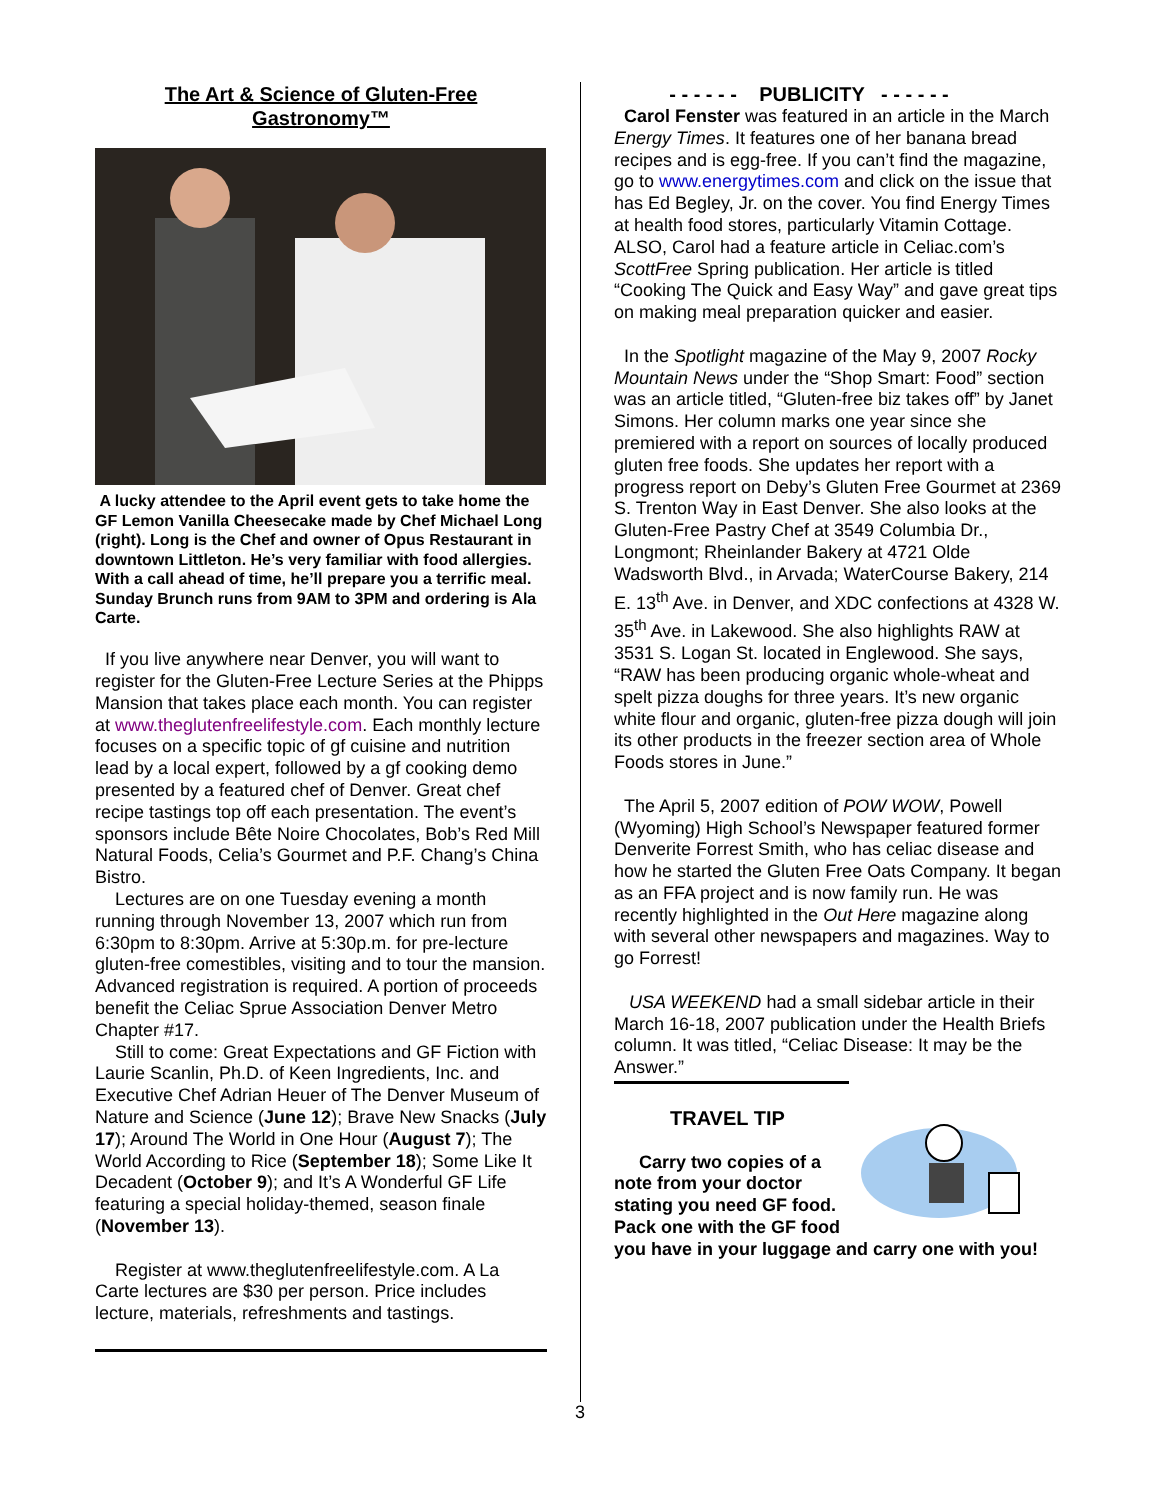The Art & Science of Gluten-Free Gastronomy™
A lucky attendee to the April event gets to take home the GF Lemon Vanilla Cheesecake made by Chef Michael Long (right). Long is the Chef and owner of Opus Restaurant in downtown Littleton. He’s very familiar with food allergies. With a call ahead of time, he’ll prepare you a terrific meal. Sunday Brunch runs from 9AM to 3PM and ordering is Ala Carte.
If you live anywhere near Denver, you will want to register for the Gluten-Free Lecture Series at the Phipps Mansion that takes place each month. You can register at www.theglutenfreelifestyle.com. Each monthly lecture focuses on a specific topic of gf cuisine and nutrition lead by a local expert, followed by a gf cooking demo presented by a featured chef of Denver. Great chef recipe tastings top off each presentation. The event’s sponsors include Bête Noire Chocolates, Bob’s Red Mill Natural Foods, Celia’s Gourmet and P.F. Chang’s China Bistro.
Lectures are on one Tuesday evening a month running through November 13, 2007 which run from 6:30pm to 8:30pm. Arrive at 5:30p.m. for pre-lecture gluten-free comestibles, visiting and to tour the mansion. Advanced registration is required. A portion of proceeds benefit the Celiac Sprue Association Denver Metro Chapter #17.
Still to come: Great Expectations and GF Fiction with Laurie Scanlin, Ph.D. of Keen Ingredients, Inc. and Executive Chef Adrian Heuer of The Denver Museum of Nature and Science (June 12); Brave New Snacks (July 17); Around The World in One Hour (August 7); The World According to Rice (September 18); Some Like It Decadent (October 9); and It’s A Wonderful GF Life featuring a special holiday-themed, season finale (November 13).
Register at www.theglutenfreelifestyle.com. A La Carte lectures are $30 per person. Price includes lecture, materials, refreshments and tastings.
- - - - - - PUBLICITY - - - - - -
Carol Fenster was featured in an article in the March Energy Times. It features one of her banana bread recipes and is egg-free. If you can’t find the magazine, go to www.energytimes.com and click on the issue that has Ed Begley, Jr. on the cover. You find Energy Times at health food stores, particularly Vitamin Cottage. ALSO, Carol had a feature article in Celiac.com’s ScottFree Spring publication. Her article is titled “Cooking The Quick and Easy Way” and gave great tips on making meal preparation quicker and easier.
In the Spotlight magazine of the May 9, 2007 Rocky Mountain News under the “Shop Smart: Food” section was an article titled, “Gluten-free biz takes off” by Janet Simons. Her column marks one year since she premiered with a report on sources of locally produced gluten free foods. She updates her report with a progress report on Deby’s Gluten Free Gourmet at 2369 S. Trenton Way in East Denver. She also looks at the Gluten-Free Pastry Chef at 3549 Columbia Dr., Longmont; Rheinlander Bakery at 4721 Olde Wadsworth Blvd., in Arvada; WaterCourse Bakery, 214 E. 13<sup>th</sup> Ave. in Denver, and XDC confections at 4328 W. 35<sup>th</sup> Ave. in Lakewood. She also highlights RAW at 3531 S. Logan St. located in Englewood. She says, “RAW has been producing organic whole-wheat and spelt pizza doughs for three years. It’s new organic white flour and organic, gluten-free pizza dough will join its other products in the freezer section area of Whole Foods stores in June.”
The April 5, 2007 edition of POW WOW, Powell (Wyoming) High School’s Newspaper featured former Denverite Forrest Smith, who has celiac disease and how he started the Gluten Free Oats Company. It began as an FFA project and is now family run. He was recently highlighted in the Out Here magazine along with several other newspapers and magazines. Way to go Forrest!
USA WEEKEND had a small sidebar article in their March 16-18, 2007 publication under the Health Briefs column. It was titled, “Celiac Disease: It may be the Answer.”
TRAVEL TIP
Carry two copies of a note from your doctor stating you need GF food. Pack one with the GF food you have in your luggage and carry one with you!
3